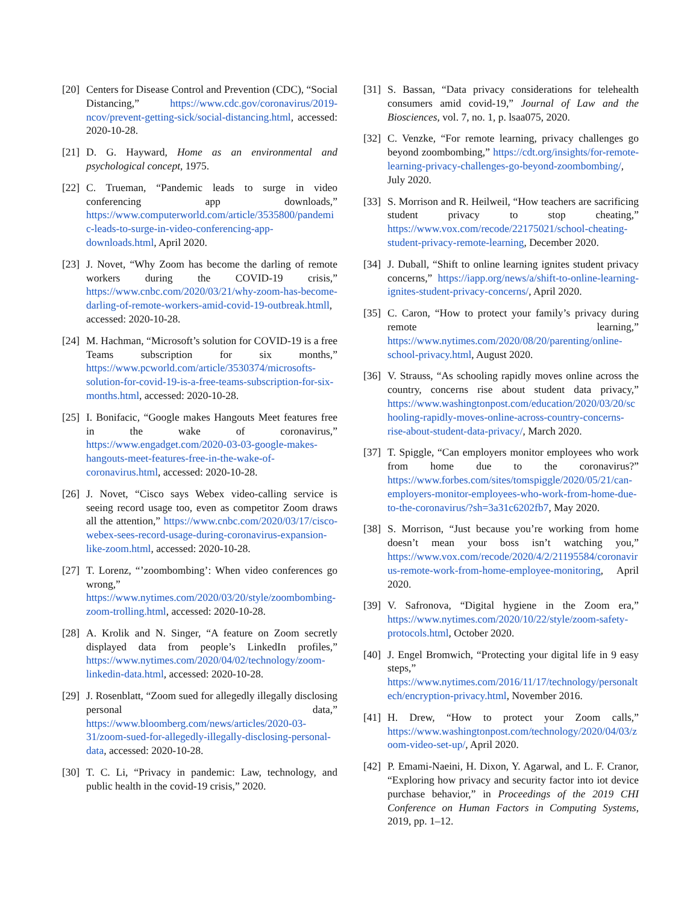[20]
Centers for Disease Control and Prevention (CDC), “Social Distancing,” https://www.cdc.gov/coronavirus/2019-ncov/prevent-getting-sick/social-distancing.html, accessed: 2020-10-28.
[21]
D. G. Hayward, Home as an environmental and psychological concept, 1975.
[22]
C. Trueman, “Pandemic leads to surge in video conferencing app downloads,” https://www.computerworld.com/article/3535800/pandemic-leads-to-surge-in-video-conferencing-app-downloads.html, April 2020.
[23]
J. Novet, “Why Zoom has become the darling of remote workers during the COVID-19 crisis,” https://www.cnbc.com/2020/03/21/why-zoom-has-become-darling-of-remote-workers-amid-covid-19-outbreak.htmll, accessed: 2020-10-28.
[24]
M. Hachman, “Microsoft’s solution for COVID-19 is a free Teams subscription for six months,” https://www.pcworld.com/article/3530374/microsofts-solution-for-covid-19-is-a-free-teams-subscription-for-six-months.html, accessed: 2020-10-28.
[25]
I. Bonifacic, “Google makes Hangouts Meet features free in the wake of coronavirus,” https://www.engadget.com/2020-03-03-google-makes-hangouts-meet-features-free-in-the-wake-of-coronavirus.html, accessed: 2020-10-28.
[26]
J. Novet, “Cisco says Webex video-calling service is seeing record usage too, even as competitor Zoom draws all the attention,” https://www.cnbc.com/2020/03/17/cisco-webex-sees-record-usage-during-coronavirus-expansion-like-zoom.html, accessed: 2020-10-28.
[27]
T. Lorenz, “’zoombombing’: When video conferences go wrong,” https://www.nytimes.com/2020/03/20/style/zoombombing-zoom-trolling.html, accessed: 2020-10-28.
[28]
A. Krolik and N. Singer, “A feature on Zoom secretly displayed data from people’s LinkedIn profiles,” https://www.nytimes.com/2020/04/02/technology/zoom-linkedin-data.html, accessed: 2020-10-28.
[29]
J. Rosenblatt, “Zoom sued for allegedly illegally disclosing personal data,” https://www.bloomberg.com/news/articles/2020-03-31/zoom-sued-for-allegedly-illegally-disclosing-personal-data, accessed: 2020-10-28.
[30]
T. C. Li, “Privacy in pandemic: Law, technology, and public health in the covid-19 crisis,” 2020.
[31]
S. Bassan, “Data privacy considerations for telehealth consumers amid covid-19,” Journal of Law and the Biosciences, vol. 7, no. 1, p. lsaa075, 2020.
[32]
C. Venzke, “For remote learning, privacy challenges go beyond zoombombing,” https://cdt.org/insights/for-remote-learning-privacy-challenges-go-beyond-zoombombing/, July 2020.
[33]
S. Morrison and R. Heilweil, “How teachers are sacrificing student privacy to stop cheating,” https://www.vox.com/recode/22175021/school-cheating-student-privacy-remote-learning, December 2020.
[34]
J. Duball, “Shift to online learning ignites student privacy concerns,” https://iapp.org/news/a/shift-to-online-learning-ignites-student-privacy-concerns/, April 2020.
[35]
C. Caron, “How to protect your family’s privacy during remote learning,” https://www.nytimes.com/2020/08/20/parenting/online-school-privacy.html, August 2020.
[36]
V. Strauss, “As schooling rapidly moves online across the country, concerns rise about student data privacy,” https://www.washingtonpost.com/education/2020/03/20/schooling-rapidly-moves-online-across-country-concerns-rise-about-student-data-privacy/, March 2020.
[37]
T. Spiggle, “Can employers monitor employees who work from home due to the coronavirus?” https://www.forbes.com/sites/tomspiggle/2020/05/21/can-employers-monitor-employees-who-work-from-home-due-to-the-coronavirus/?sh=3a31c6202fb7, May 2020.
[38]
S. Morrison, “Just because you’re working from home doesn’t mean your boss isn’t watching you,” https://www.vox.com/recode/2020/4/2/21195584/coronavirus-remote-work-from-home-employee-monitoring, April 2020.
[39]
V. Safronova, “Digital hygiene in the Zoom era,” https://www.nytimes.com/2020/10/22/style/zoom-safety-protocols.html, October 2020.
[40]
J. Engel Bromwich, “Protecting your digital life in 9 easy steps,” https://www.nytimes.com/2016/11/17/technology/personaltech/encryption-privacy.html, November 2016.
[41]
H. Drew, “How to protect your Zoom calls,” https://www.washingtonpost.com/technology/2020/04/03/zoom-video-set-up/, April 2020.
[42]
P. Emami-Naeini, H. Dixon, Y. Agarwal, and L. F. Cranor, “Exploring how privacy and security factor into iot device purchase behavior,” in Proceedings of the 2019 CHI Conference on Human Factors in Computing Systems, 2019, pp. 1–12.